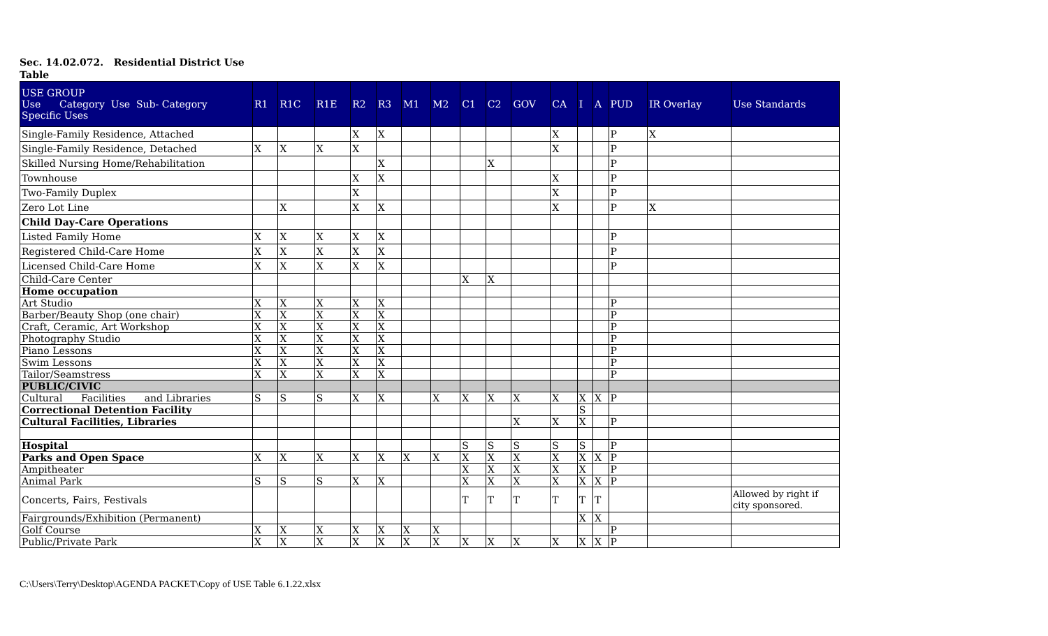Sec. 14.02.072. Residential District Use
Table
| USE GROUP Use Category Use Sub- Category Specific Uses | R1 | R1C | R1E | R2 | R3 | M1 | M2 | C1 | C2 | GOV | CA | I | A | PUD | IR Overlay | Use Standards |
| --- | --- | --- | --- | --- | --- | --- | --- | --- | --- | --- | --- | --- | --- | --- | --- | --- |
| Single-Family Residence, Attached | | | | X | X | | | | | | X | | | P | X | |
| Single-Family Residence, Detached | X | X | X | X | | | | | | | X | | | P | | |
| Skilled Nursing Home/Rehabilitation | | | | | X | | | | X | | | | | P | | |
| Townhouse | | | | X | X | | | | | | X | | | P | | |
| Two-Family Duplex | | | | X | | | | | | | X | | | P | | |
| Zero Lot Line | | X | | X | X | | | | | | X | | | P | X | |
| Child Day-Care Operations | | | | | | | | | | | | | | | | |
| Listed Family Home | X | X | X | X | X | | | | | | | | | P | | |
| Registered Child-Care Home | X | X | X | X | X | | | | | | | | | P | | |
| Licensed Child-Care Home | X | X | X | X | X | | | | | | | | | P | | |
| Child-Care Center | | | | | | | | X | X | | | | | | | |
| Home occupation | | | | | | | | | | | | | | | | |
| Art Studio | X | X | X | X | X | | | | | | | | | P | | |
| Barber/Beauty Shop (one chair) | X | X | X | X | X | | | | | | | | | P | | |
| Craft, Ceramic, Art Workshop | X | X | X | X | X | | | | | | | | | P | | |
| Photography Studio | X | X | X | X | X | | | | | | | | | P | | |
| Piano Lessons | X | X | X | X | X | | | | | | | | | P | | |
| Swim Lessons | X | X | X | X | X | | | | | | | | | P | | |
| Tailor/Seamstress | X | X | X | X | X | | | | | | | | | P | | |
| PUBLIC/CIVIC | | | | | | | | | | | | | | | | |
| Cultural Facilities and Libraries | S | S | S | X | X | | X | X | X | X | X | X | X | P | | |
| Correctional Detention Facility | | | | | | | | | | | | S | | | | |
| Cultural Facilities, Libraries | | | | | | | | | | X | X | X | | P | | |
| Hospital | | | | | | | | S | S | S | S | S | | P | | |
| Parks and Open Space | X | X | X | X | X | X | X | X | X | X | X | X | X | P | | |
| Ampitheater | | | | | | | | X | X | X | X | X | | P | | |
| Animal Park | S | S | S | X | X | | | X | X | X | X | X | X | P | | |
| Concerts, Fairs, Festivals | | | | | | | | T | T | T | T | T | T | | | Allowed by right if city sponsored. |
| Fairgrounds/Exhibition (Permanent) | | | | | | | | | | | | X | X | | | |
| Golf Course | X | X | X | X | X | X | X | | | | | | | P | | |
| Public/Private Park | X | X | X | X | X | X | X | X | X | X | X | X | X | P | | |
C:\Users\Terry\Desktop\AGENDA PACKET\Copy of USE Table 6.1.22.xlsx